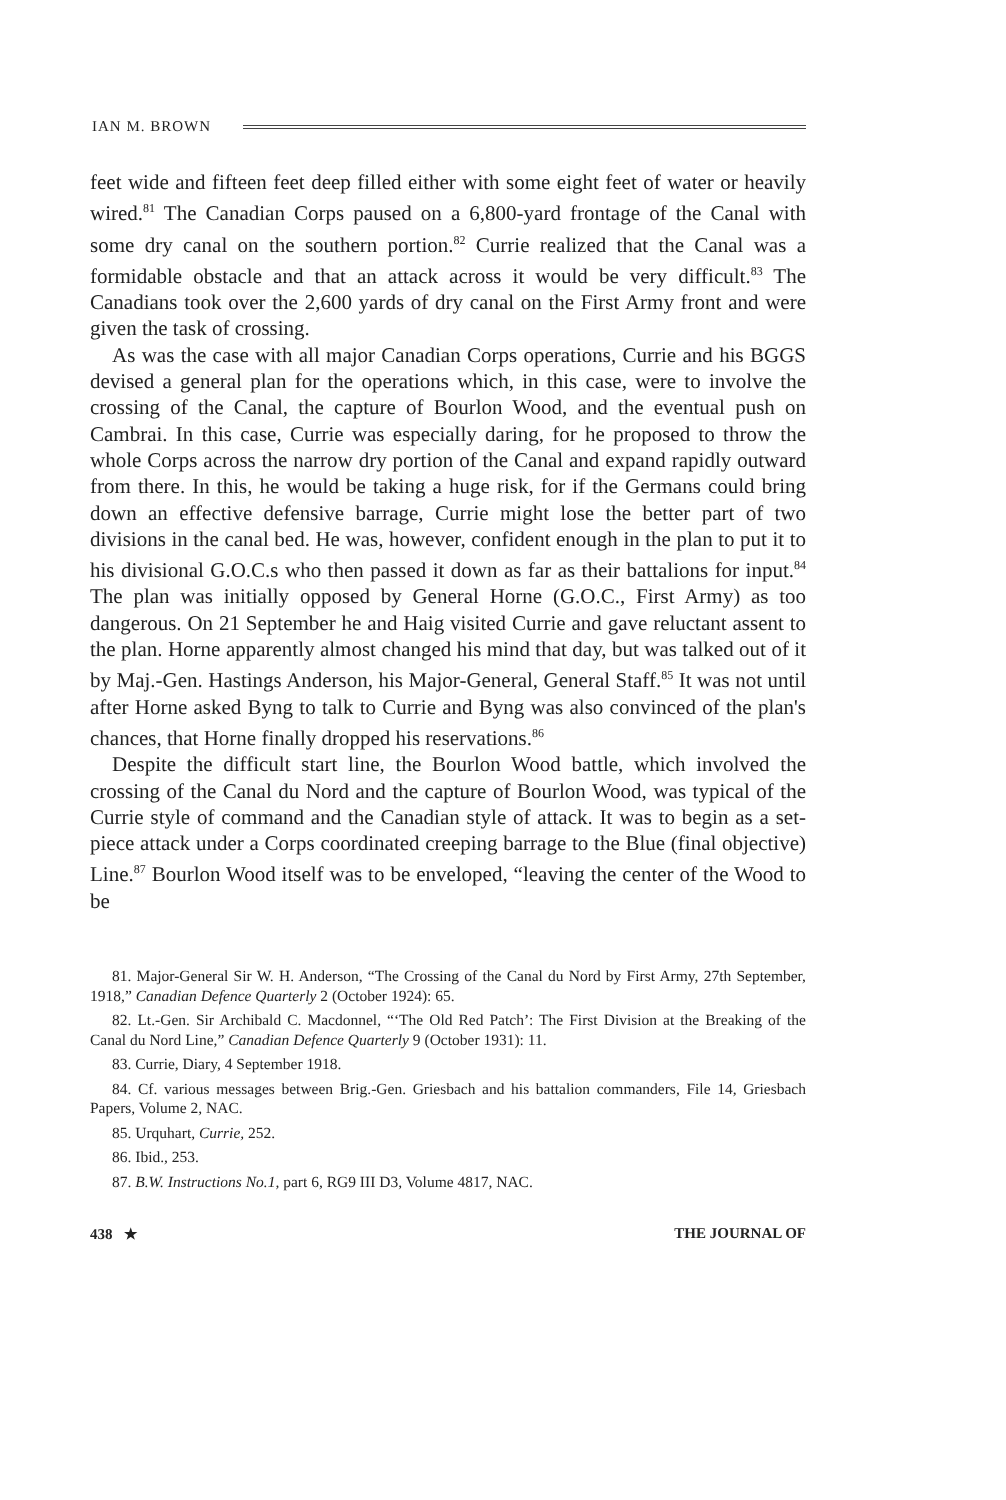IAN M. BROWN
feet wide and fifteen feet deep filled either with some eight feet of water or heavily wired.<sup>81</sup> The Canadian Corps paused on a 6,800-yard frontage of the Canal with some dry canal on the southern portion.<sup>82</sup> Currie realized that the Canal was a formidable obstacle and that an attack across it would be very difficult.<sup>83</sup> The Canadians took over the 2,600 yards of dry canal on the First Army front and were given the task of crossing.
As was the case with all major Canadian Corps operations, Currie and his BGGS devised a general plan for the operations which, in this case, were to involve the crossing of the Canal, the capture of Bourlon Wood, and the eventual push on Cambrai. In this case, Currie was especially daring, for he proposed to throw the whole Corps across the narrow dry portion of the Canal and expand rapidly outward from there. In this, he would be taking a huge risk, for if the Germans could bring down an effective defensive barrage, Currie might lose the better part of two divisions in the canal bed. He was, however, confident enough in the plan to put it to his divisional G.O.C.s who then passed it down as far as their battalions for input.<sup>84</sup> The plan was initially opposed by General Horne (G.O.C., First Army) as too dangerous. On 21 September he and Haig visited Currie and gave reluctant assent to the plan. Horne apparently almost changed his mind that day, but was talked out of it by Maj.-Gen. Hastings Anderson, his Major-General, General Staff.<sup>85</sup> It was not until after Horne asked Byng to talk to Currie and Byng was also convinced of the plan's chances, that Horne finally dropped his reservations.<sup>86</sup>
Despite the difficult start line, the Bourlon Wood battle, which involved the crossing of the Canal du Nord and the capture of Bourlon Wood, was typical of the Currie style of command and the Canadian style of attack. It was to begin as a set-piece attack under a Corps coordinated creeping barrage to the Blue (final objective) Line.<sup>87</sup> Bourlon Wood itself was to be enveloped, “leaving the center of the Wood to be
81. Major-General Sir W. H. Anderson, “The Crossing of the Canal du Nord by First Army, 27th September, 1918,” Canadian Defence Quarterly 2 (October 1924): 65.
82. Lt.-Gen. Sir Archibald C. Macdonnel, “‘The Old Red Patch’: The First Division at the Breaking of the Canal du Nord Line,” Canadian Defence Quarterly 9 (October 1931): 11.
83. Currie, Diary, 4 September 1918.
84. Cf. various messages between Brig.-Gen. Griesbach and his battalion commanders, File 14, Griesbach Papers, Volume 2, NAC.
85. Urquhart, Currie, 252.
86. Ibid., 253.
87. B.W. Instructions No.1, part 6, RG9 III D3, Volume 4817, NAC.
438 ★ THE JOURNAL OF